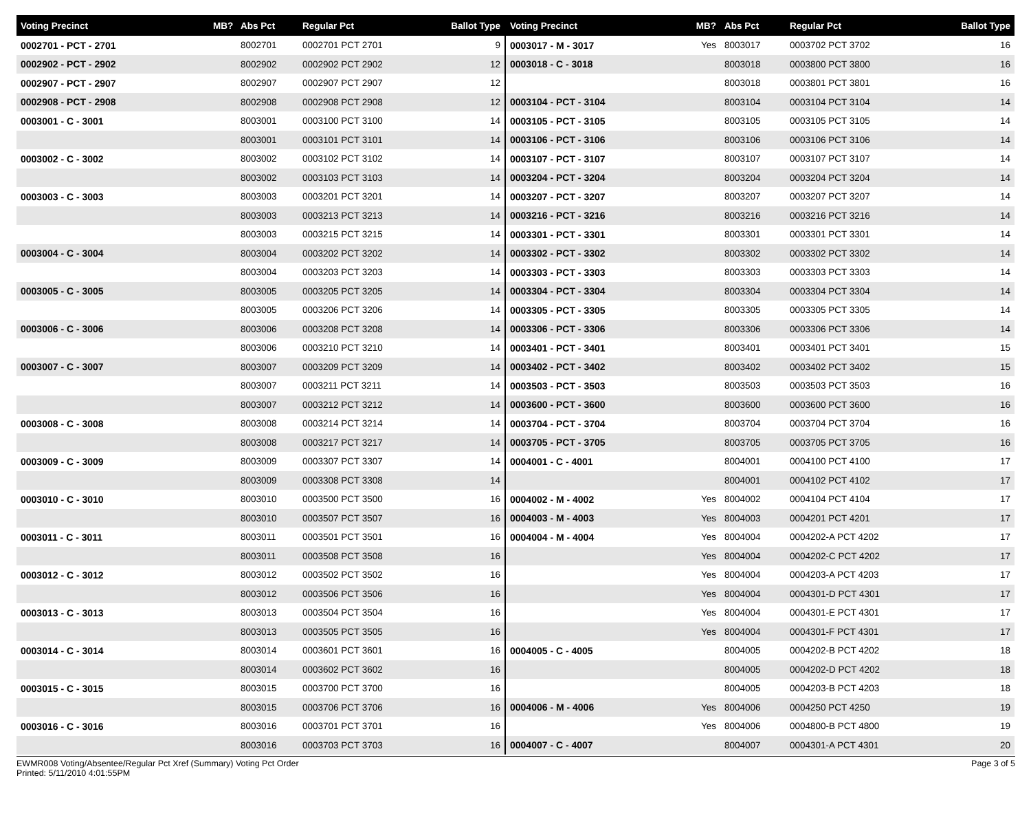| Voting Precinct | MB? | Abs Pct | Regular Pct | Ballot Type |
| --- | --- | --- | --- | --- |
| 0002701 - PCT - 2701 | | 8002701 | 0002701 PCT 2701 | 9 |
| 0002902 - PCT - 2902 | | 8002902 | 0002902 PCT 2902 | 12 |
| 0002907 - PCT - 2907 | | 8002907 | 0002907 PCT 2907 | 12 |
| 0002908 - PCT - 2908 | | 8002908 | 0002908 PCT 2908 | 12 |
| 0003001 - C - 3001 | | 8003001 | 0003100 PCT 3100 | 14 |
| | | 8003001 | 0003101 PCT 3101 | 14 |
| 0003002 - C - 3002 | | 8003002 | 0003102 PCT 3102 | 14 |
| | | 8003002 | 0003103 PCT 3103 | 14 |
| 0003003 - C - 3003 | | 8003003 | 0003201 PCT 3201 | 14 |
| | | 8003003 | 0003213 PCT 3213 | 14 |
| | | 8003003 | 0003215 PCT 3215 | 14 |
| 0003004 - C - 3004 | | 8003004 | 0003202 PCT 3202 | 14 |
| | | 8003004 | 0003203 PCT 3203 | 14 |
| 0003005 - C - 3005 | | 8003005 | 0003205 PCT 3205 | 14 |
| | | 8003005 | 0003206 PCT 3206 | 14 |
| 0003006 - C - 3006 | | 8003006 | 0003208 PCT 3208 | 14 |
| | | 8003006 | 0003210 PCT 3210 | 14 |
| 0003007 - C - 3007 | | 8003007 | 0003209 PCT 3209 | 14 |
| | | 8003007 | 0003211 PCT 3211 | 14 |
| | | 8003007 | 0003212 PCT 3212 | 14 |
| 0003008 - C - 3008 | | 8003008 | 0003214 PCT 3214 | 14 |
| | | 8003008 | 0003217 PCT 3217 | 14 |
| 0003009 - C - 3009 | | 8003009 | 0003307 PCT 3307 | 14 |
| | | 8003009 | 0003308 PCT 3308 | 14 |
| 0003010 - C - 3010 | | 8003010 | 0003500 PCT 3500 | 16 |
| | | 8003010 | 0003507 PCT 3507 | 16 |
| 0003011 - C - 3011 | | 8003011 | 0003501 PCT 3501 | 16 |
| | | 8003011 | 0003508 PCT 3508 | 16 |
| 0003012 - C - 3012 | | 8003012 | 0003502 PCT 3502 | 16 |
| | | 8003012 | 0003506 PCT 3506 | 16 |
| 0003013 - C - 3013 | | 8003013 | 0003504 PCT 3504 | 16 |
| | | 8003013 | 0003505 PCT 3505 | 16 |
| 0003014 - C - 3014 | | 8003014 | 0003601 PCT 3601 | 16 |
| | | 8003014 | 0003602 PCT 3602 | 16 |
| 0003015 - C - 3015 | | 8003015 | 0003700 PCT 3700 | 16 |
| | | 8003015 | 0003706 PCT 3706 | 16 |
| 0003016 - C - 3016 | | 8003016 | 0003701 PCT 3701 | 16 |
| | | 8003016 | 0003703 PCT 3703 | 16 |
| Voting Precinct | MB? | Abs Pct | Regular Pct | Ballot Type |
| --- | --- | --- | --- | --- |
| 0003017 - M - 3017 | Yes | 8003017 | 0003702 PCT 3702 | 16 |
| 0003018 - C - 3018 | | 8003018 | 0003800 PCT 3800 | 16 |
| | | 8003018 | 0003801 PCT 3801 | 16 |
| 0003104 - PCT - 3104 | | 8003104 | 0003104 PCT 3104 | 14 |
| 0003105 - PCT - 3105 | | 8003105 | 0003105 PCT 3105 | 14 |
| 0003106 - PCT - 3106 | | 8003106 | 0003106 PCT 3106 | 14 |
| 0003107 - PCT - 3107 | | 8003107 | 0003107 PCT 3107 | 14 |
| 0003204 - PCT - 3204 | | 8003204 | 0003204 PCT 3204 | 14 |
| 0003207 - PCT - 3207 | | 8003207 | 0003207 PCT 3207 | 14 |
| 0003216 - PCT - 3216 | | 8003216 | 0003216 PCT 3216 | 14 |
| 0003301 - PCT - 3301 | | 8003301 | 0003301 PCT 3301 | 14 |
| 0003302 - PCT - 3302 | | 8003302 | 0003302 PCT 3302 | 14 |
| 0003303 - PCT - 3303 | | 8003303 | 0003303 PCT 3303 | 14 |
| 0003304 - PCT - 3304 | | 8003304 | 0003304 PCT 3304 | 14 |
| 0003305 - PCT - 3305 | | 8003305 | 0003305 PCT 3305 | 14 |
| 0003306 - PCT - 3306 | | 8003306 | 0003306 PCT 3306 | 14 |
| 0003401 - PCT - 3401 | | 8003401 | 0003401 PCT 3401 | 15 |
| 0003402 - PCT - 3402 | | 8003402 | 0003402 PCT 3402 | 15 |
| 0003503 - PCT - 3503 | | 8003503 | 0003503 PCT 3503 | 16 |
| 0003600 - PCT - 3600 | | 8003600 | 0003600 PCT 3600 | 16 |
| 0003704 - PCT - 3704 | | 8003704 | 0003704 PCT 3704 | 16 |
| 0003705 - PCT - 3705 | | 8003705 | 0003705 PCT 3705 | 16 |
| 0004001 - C - 4001 | | 8004001 | 0004100 PCT 4100 | 17 |
| | | 8004001 | 0004102 PCT 4102 | 17 |
| 0004002 - M - 4002 | Yes | 8004002 | 0004104 PCT 4104 | 17 |
| 0004003 - M - 4003 | Yes | 8004003 | 0004201 PCT 4201 | 17 |
| 0004004 - M - 4004 | Yes | 8004004 | 0004202-A PCT 4202 | 17 |
| | Yes | 8004004 | 0004202-C PCT 4202 | 17 |
| | Yes | 8004004 | 0004203-A PCT 4203 | 17 |
| | Yes | 8004004 | 0004301-D PCT 4301 | 17 |
| | Yes | 8004004 | 0004301-E PCT 4301 | 17 |
| | Yes | 8004004 | 0004301-F PCT 4301 | 17 |
| 0004005 - C - 4005 | | 8004005 | 0004202-B PCT 4202 | 18 |
| | | 8004005 | 0004202-D PCT 4202 | 18 |
| | | 8004005 | 0004203-B PCT 4203 | 18 |
| 0004006 - M - 4006 | Yes | 8004006 | 0004250 PCT 4250 | 19 |
| | Yes | 8004006 | 0004800-B PCT 4800 | 19 |
| 0004007 - C - 4007 | | 8004007 | 0004301-A PCT 4301 | 20 |
EWMR008 Voting/Absentee/Regular Pct Xref (Summary) Voting Pct Order
Printed: 5/11/2010 4:01:55PM
Page 3 of 5